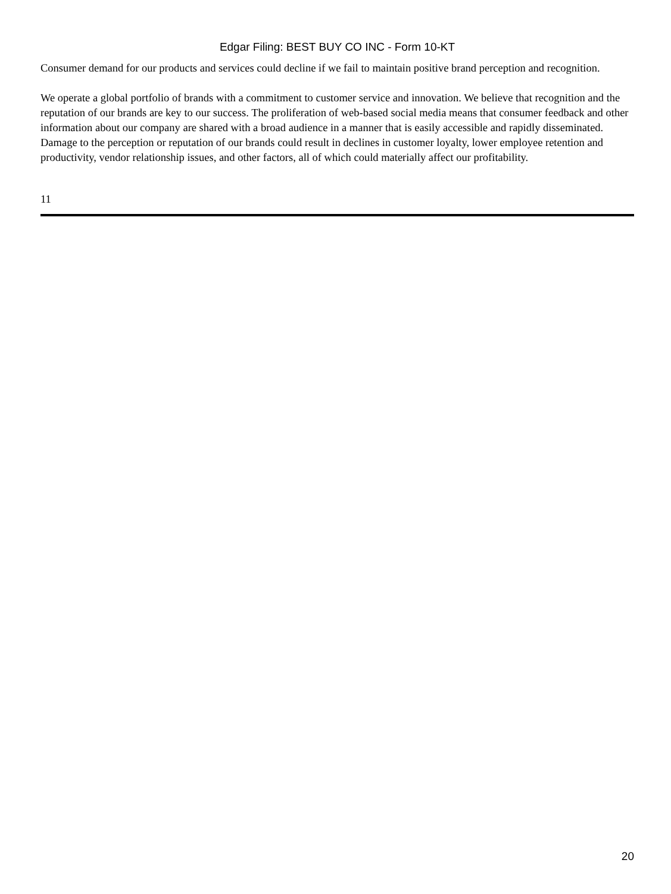Edgar Filing: BEST BUY CO INC - Form 10-KT
Consumer demand for our products and services could decline if we fail to maintain positive brand perception and recognition.
We operate a global portfolio of brands with a commitment to customer service and innovation. We believe that recognition and the reputation of our brands are key to our success. The proliferation of web-based social media means that consumer feedback and other information about our company are shared with a broad audience in a manner that is easily accessible and rapidly disseminated. Damage to the perception or reputation of our brands could result in declines in customer loyalty, lower employee retention and productivity, vendor relationship issues, and other factors, all of which could materially affect our profitability.
11
20